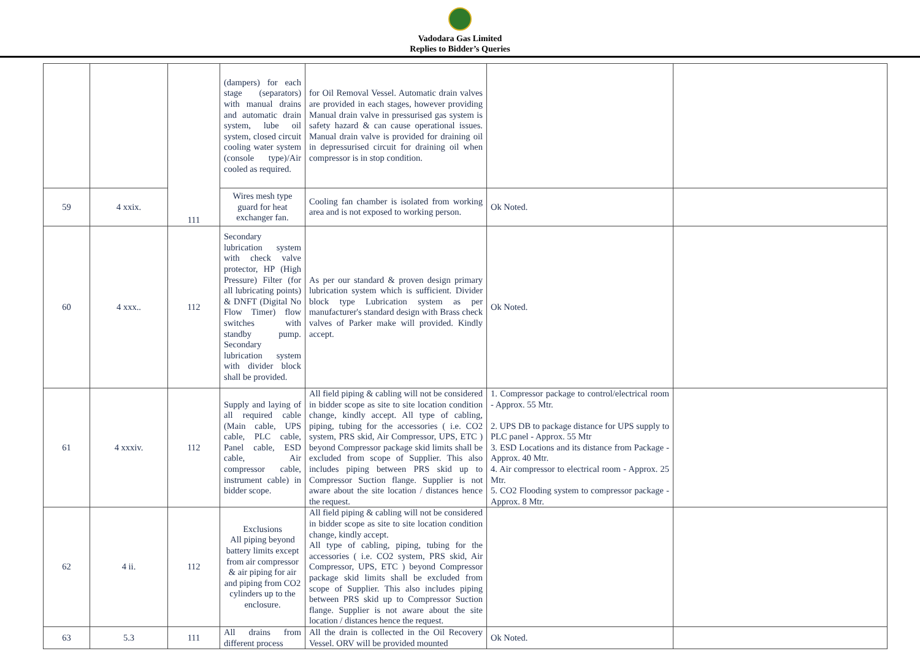Vadodara Gas Limited
Replies to Bidder’s Queries
| | | 111 | (dampers) for each stage (separators) with manual drains and automatic drain system, lube oil system, closed circuit cooling water system (console type)/Air cooled as required. | for Oil Removal Vessel. Automatic drain valves are provided in each stages, however providing Manual drain valve in pressurised gas system is safety hazard & can cause operational issues. Manual drain valve is provided for draining oil in depressurised circuit for draining oil when compressor is in stop condition. | | |
| 59 | 4 xxix. | | Wires mesh type guard for heat exchanger fan. | Cooling fan chamber is isolated from working area and is not exposed to working person. | Ok Noted. | |
| 60 | 4 xxx.. | 112 | Secondary lubrication system with check valve protector, HP (High Pressure) Filter (for all lubricating points) & DNFT (Digital No Flow Timer) flow switches with standby pump. Secondary lubrication system with divider block shall be provided. | As per our standard & proven design primary lubrication system which is sufficient. Divider block type Lubrication system as per manufacturer's standard design with Brass check valves of Parker make will provided. Kindly accept. | Ok Noted. | |
| 61 | 4 xxxiv. | 112 | Supply and laying of all required cable (Main cable, UPS cable, PLC cable, Panel cable, ESD cable, Air compressor cable, instrument cable) in bidder scope. | All field piping & cabling will not be considered in bidder scope as site to site location condition change, kindly accept. All type of cabling, piping, tubing for the accessories ( i.e. CO2 system, PRS skid, Air Compressor, UPS, ETC ) beyond Compressor package skid limits shall be excluded from scope of Supplier. This also includes piping between PRS skid up to Compressor Suction flange. Supplier is not aware about the site location / distances hence the request. | 1. Compressor package to control/electrical room - Approx. 55 Mtr. 2. UPS DB to package distance for UPS supply to PLC panel - Approx. 55 Mtr 3. ESD Locations and its distance from Package - Approx. 40 Mtr. 4. Air compressor to electrical room - Approx. 25 Mtr. 5. CO2 Flooding system to compressor package - Approx. 8 Mtr. | |
| 62 | 4 ii. | 112 | Exclusions All piping beyond battery limits except from air compressor & air piping for air and piping from CO2 cylinders up to the enclosure. | All field piping & cabling will not be considered in bidder scope as site to site location condition change, kindly accept. All type of cabling, piping, tubing for the accessories ( i.e. CO2 system, PRS skid, Air Compressor, UPS, ETC ) beyond Compressor package skid limits shall be excluded from scope of Supplier. This also includes piping between PRS skid up to Compressor Suction flange. Supplier is not aware about the site location / distances hence the request. | | |
| 63 | 5.3 | 111 | All drains from different process | All the drain is collected in the Oil Recovery Vessel. ORV will be provided mounted | Ok Noted. | |